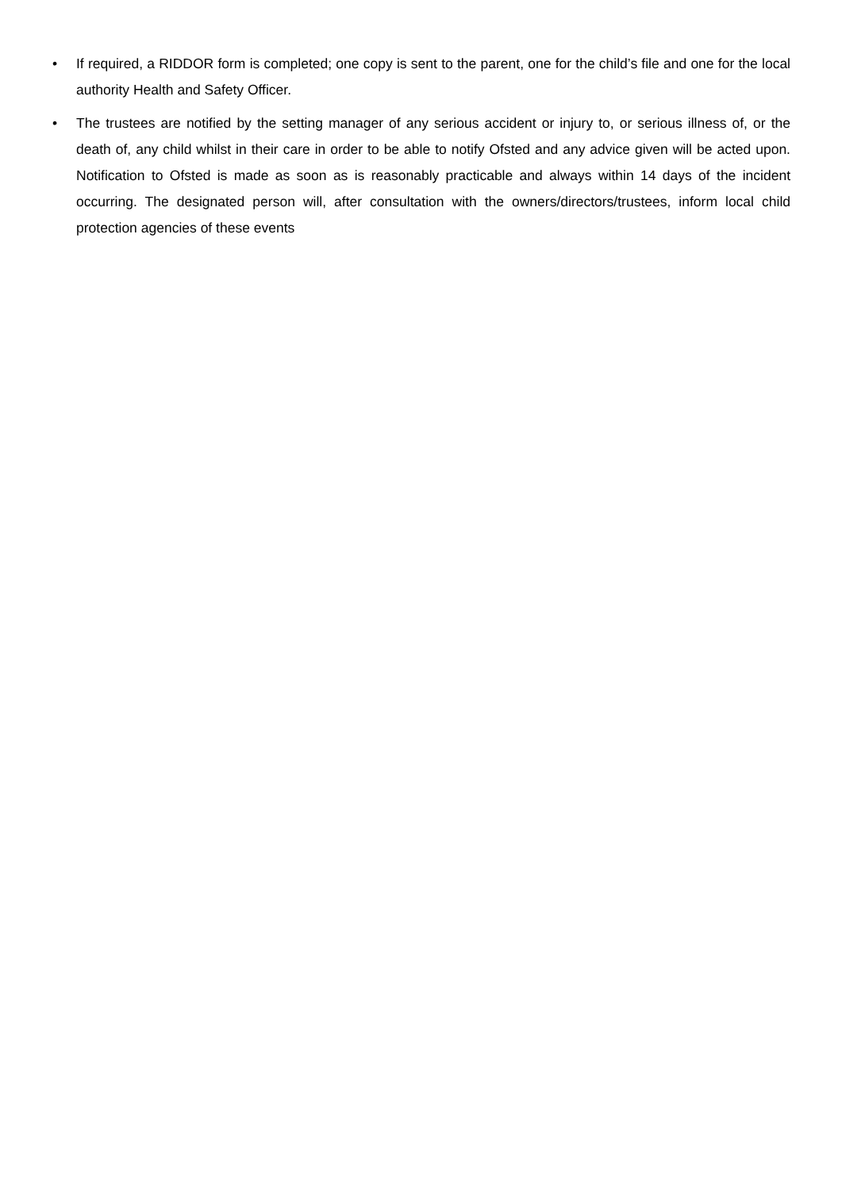• If required, a RIDDOR form is completed; one copy is sent to the parent, one for the child’s file and one for the local authority Health and Safety Officer.
• The trustees are notified by the setting manager of any serious accident or injury to, or serious illness of, or the death of, any child whilst in their care in order to be able to notify Ofsted and any advice given will be acted upon. Notification to Ofsted is made as soon as is reasonably practicable and always within 14 days of the incident occurring. The designated person will, after consultation with the owners/directors/trustees, inform local child protection agencies of these events